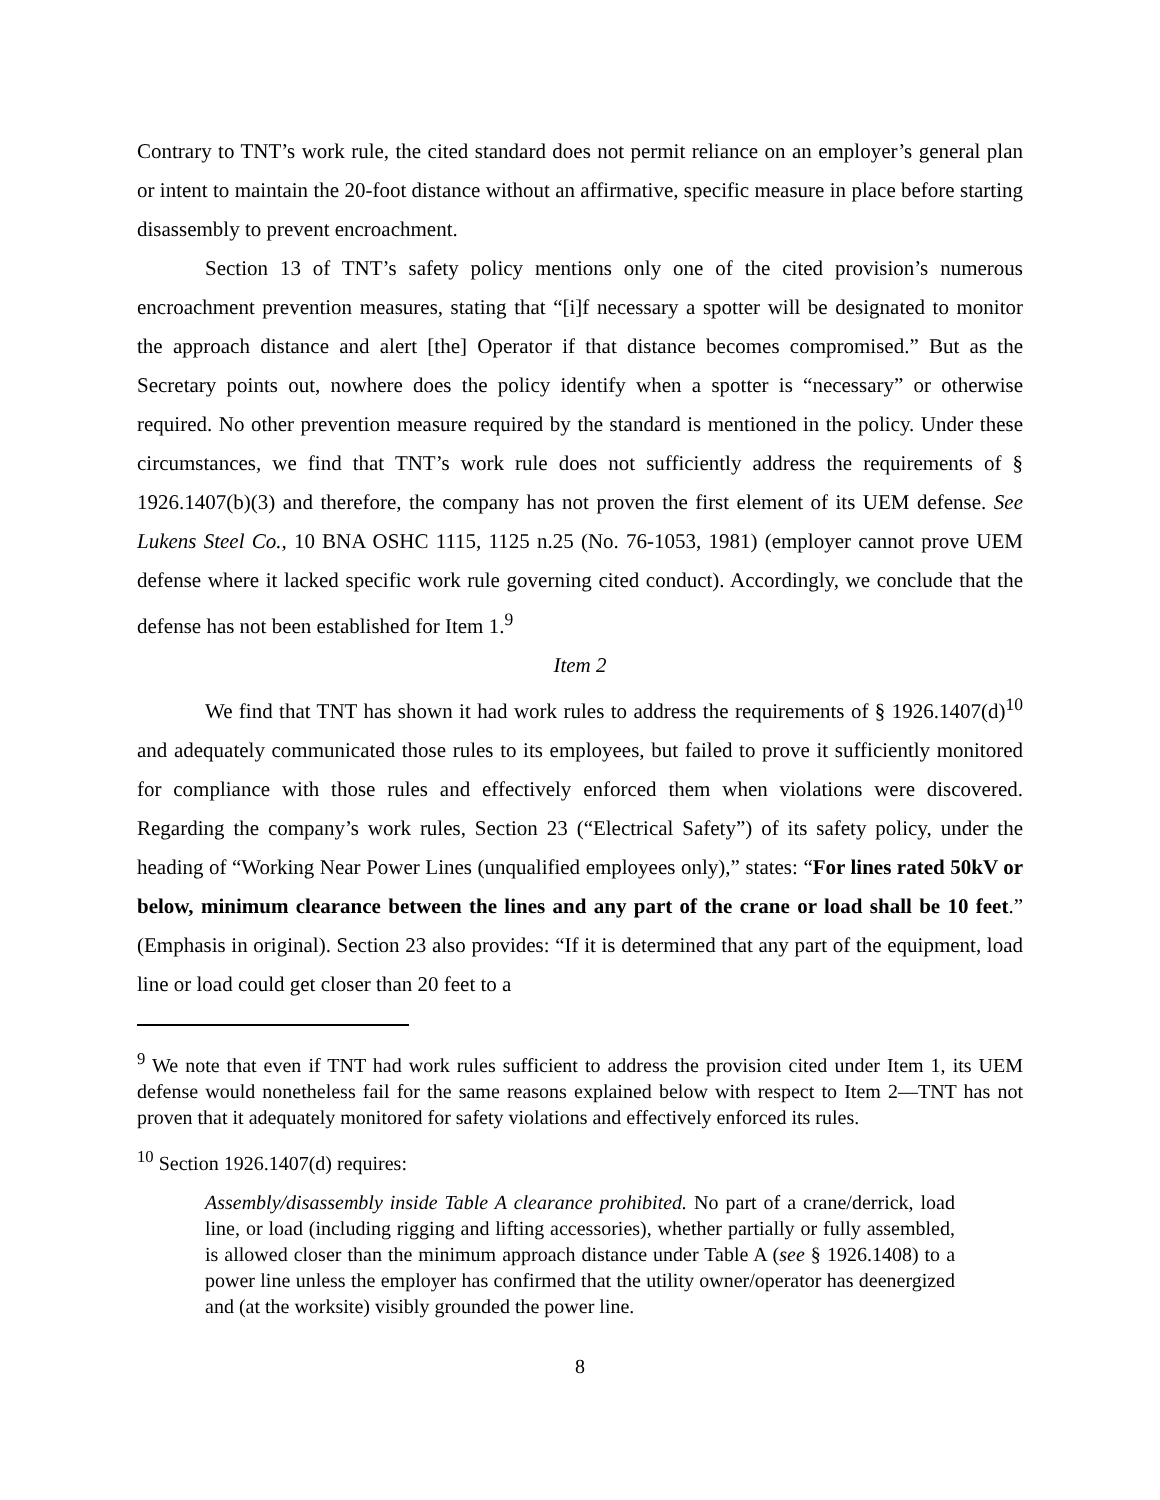Contrary to TNT’s work rule, the cited standard does not permit reliance on an employer’s general plan or intent to maintain the 20-foot distance without an affirmative, specific measure in place before starting disassembly to prevent encroachment.
Section 13 of TNT’s safety policy mentions only one of the cited provision’s numerous encroachment prevention measures, stating that “[i]f necessary a spotter will be designated to monitor the approach distance and alert [the] Operator if that distance becomes compromised.” But as the Secretary points out, nowhere does the policy identify when a spotter is “necessary” or otherwise required. No other prevention measure required by the standard is mentioned in the policy. Under these circumstances, we find that TNT’s work rule does not sufficiently address the requirements of § 1926.1407(b)(3) and therefore, the company has not proven the first element of its UEM defense. See Lukens Steel Co., 10 BNA OSHC 1115, 1125 n.25 (No. 76-1053, 1981) (employer cannot prove UEM defense where it lacked specific work rule governing cited conduct). Accordingly, we conclude that the defense has not been established for Item 1.<sup>9</sup>
Item 2
We find that TNT has shown it had work rules to address the requirements of § 1926.1407(d)<sup>10</sup> and adequately communicated those rules to its employees, but failed to prove it sufficiently monitored for compliance with those rules and effectively enforced them when violations were discovered. Regarding the company’s work rules, Section 23 (“Electrical Safety”) of its safety policy, under the heading of “Working Near Power Lines (unqualified employees only),” states: “For lines rated 50kV or below, minimum clearance between the lines and any part of the crane or load shall be 10 feet.” (Emphasis in original). Section 23 also provides: “If it is determined that any part of the equipment, load line or load could get closer than 20 feet to a
<sup>9</sup> We note that even if TNT had work rules sufficient to address the provision cited under Item 1, its UEM defense would nonetheless fail for the same reasons explained below with respect to Item 2—TNT has not proven that it adequately monitored for safety violations and effectively enforced its rules.
<sup>10</sup> Section 1926.1407(d) requires:
Assembly/disassembly inside Table A clearance prohibited. No part of a crane/derrick, load line, or load (including rigging and lifting accessories), whether partially or fully assembled, is allowed closer than the minimum approach distance under Table A (see § 1926.1408) to a power line unless the employer has confirmed that the utility owner/operator has deenergized and (at the worksite) visibly grounded the power line.
8